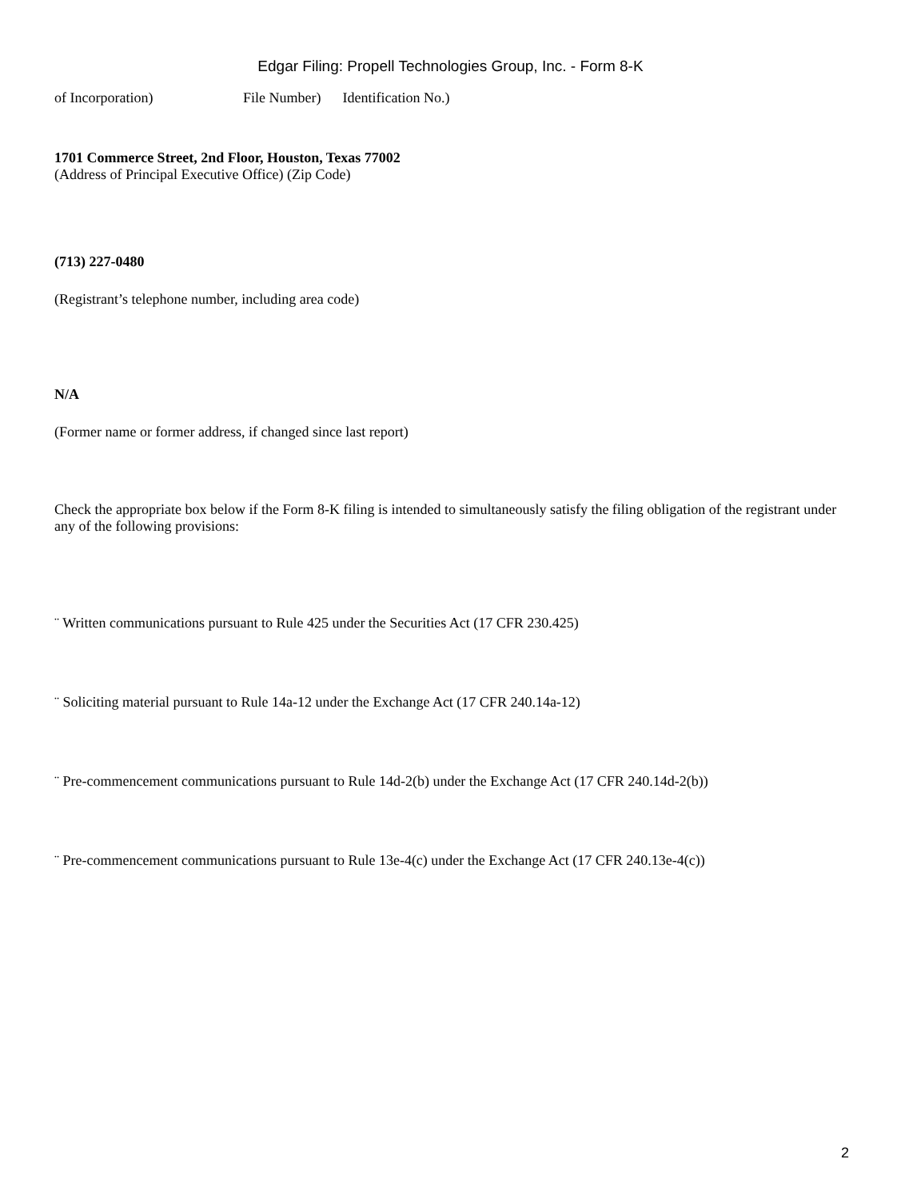Edgar Filing: Propell Technologies Group, Inc. - Form 8-K
of Incorporation) File Number) Identification No.)
1701 Commerce Street, 2nd Floor, Houston, Texas 77002
(Address of Principal Executive Office) (Zip Code)
(713) 227-0480
(Registrant’s telephone number, including area code)
N/A
(Former name or former address, if changed since last report)
Check the appropriate box below if the Form 8-K filing is intended to simultaneously satisfy the filing obligation of the registrant under any of the following provisions:
¨ Written communications pursuant to Rule 425 under the Securities Act (17 CFR 230.425)
¨ Soliciting material pursuant to Rule 14a-12 under the Exchange Act (17 CFR 240.14a-12)
¨ Pre-commencement communications pursuant to Rule 14d-2(b) under the Exchange Act (17 CFR 240.14d-2(b))
¨ Pre-commencement communications pursuant to Rule 13e-4(c) under the Exchange Act (17 CFR 240.13e-4(c))
2